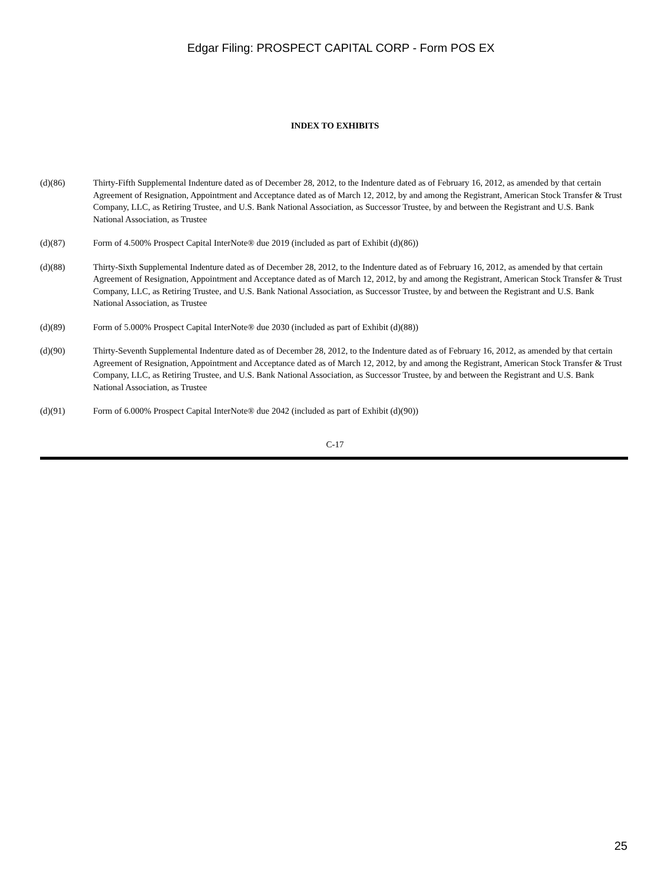Edgar Filing: PROSPECT CAPITAL CORP - Form POS EX
INDEX TO EXHIBITS
| (d)(86) | Thirty-Fifth Supplemental Indenture dated as of December 28, 2012, to the Indenture dated as of February 16, 2012, as amended by that certain Agreement of Resignation, Appointment and Acceptance dated as of March 12, 2012, by and among the Registrant, American Stock Transfer & Trust Company, LLC, as Retiring Trustee, and U.S. Bank National Association, as Successor Trustee, by and between the Registrant and U.S. Bank National Association, as Trustee |
| (d)(87) | Form of 4.500% Prospect Capital InterNote® due 2019 (included as part of Exhibit (d)(86)) |
| (d)(88) | Thirty-Sixth Supplemental Indenture dated as of December 28, 2012, to the Indenture dated as of February 16, 2012, as amended by that certain Agreement of Resignation, Appointment and Acceptance dated as of March 12, 2012, by and among the Registrant, American Stock Transfer & Trust Company, LLC, as Retiring Trustee, and U.S. Bank National Association, as Successor Trustee, by and between the Registrant and U.S. Bank National Association, as Trustee |
| (d)(89) | Form of 5.000% Prospect Capital InterNote® due 2030 (included as part of Exhibit (d)(88)) |
| (d)(90) | Thirty-Seventh Supplemental Indenture dated as of December 28, 2012, to the Indenture dated as of February 16, 2012, as amended by that certain Agreement of Resignation, Appointment and Acceptance dated as of March 12, 2012, by and among the Registrant, American Stock Transfer & Trust Company, LLC, as Retiring Trustee, and U.S. Bank National Association, as Successor Trustee, by and between the Registrant and U.S. Bank National Association, as Trustee |
| (d)(91) | Form of 6.000% Prospect Capital InterNote® due 2042 (included as part of Exhibit (d)(90)) |
C-17
25